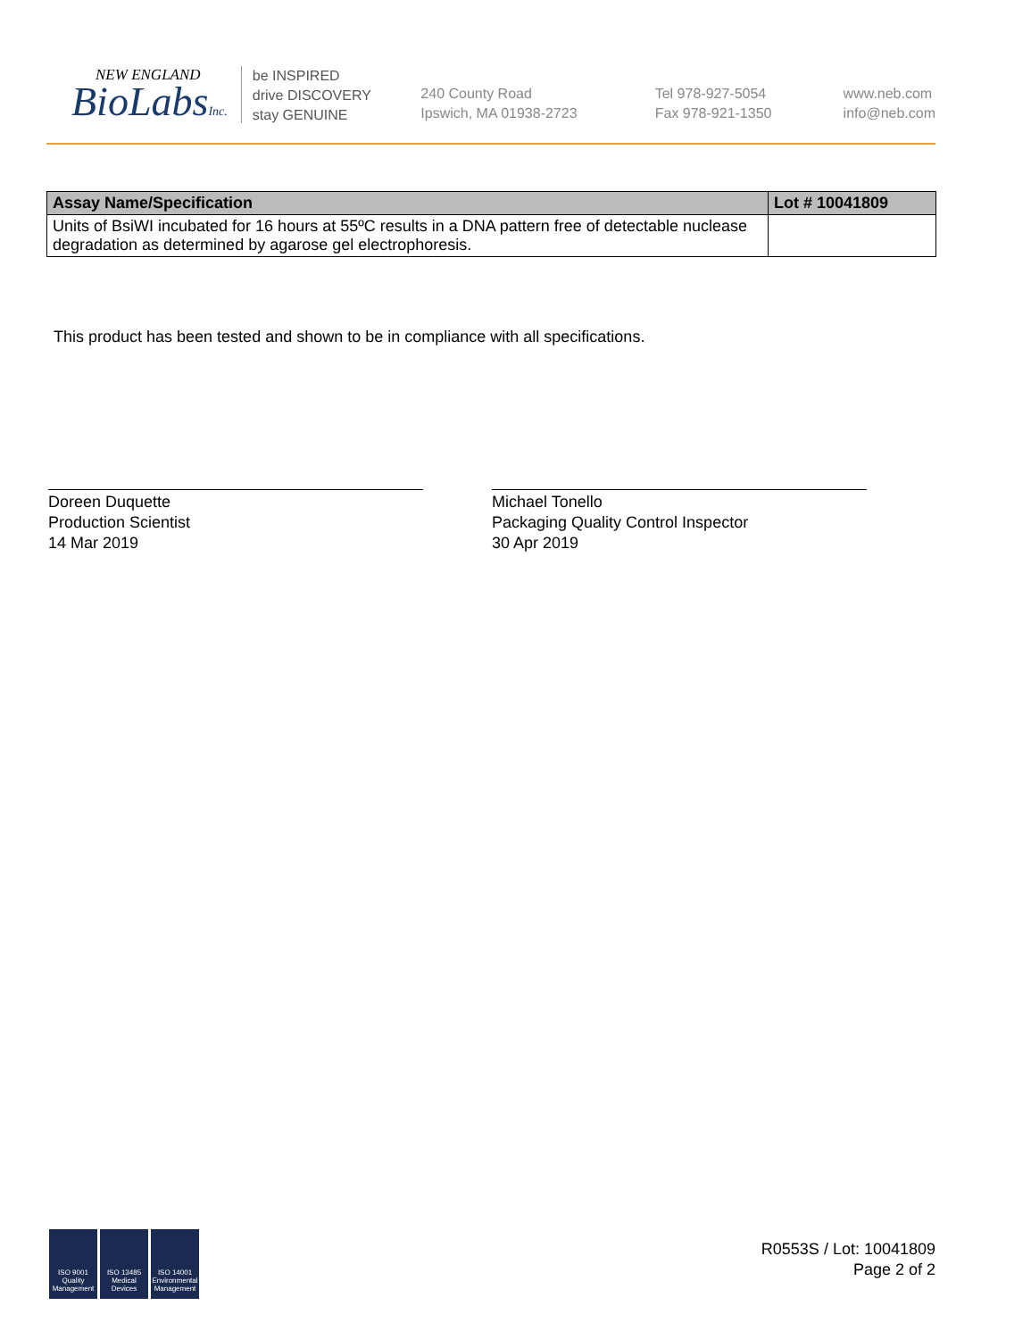NEW ENGLAND
BioLabsInc.
be INSPIRED
drive DISCOVERY
stay GENUINE
240 County Road
Ipswich, MA 01938-2723
Tel 978-927-5054
Fax 978-921-1350
www.neb.com
info@neb.com
| Assay Name/Specification | Lot # 10041809 |
| --- | --- |
| Units of BsiWI incubated for 16 hours at 55ºC results in a DNA pattern free of detectable nuclease degradation as determined by agarose gel electrophoresis. | |
This product has been tested and shown to be in compliance with all specifications.
Doreen Duquette
Production Scientist
14 Mar 2019
Michael Tonello
Packaging Quality Control Inspector
30 Apr 2019
ISO 9001 Quality Management
ISO 13485 Medical Devices
ISO 14001 Environmental Management
R0553S / Lot: 10041809
Page 2 of 2